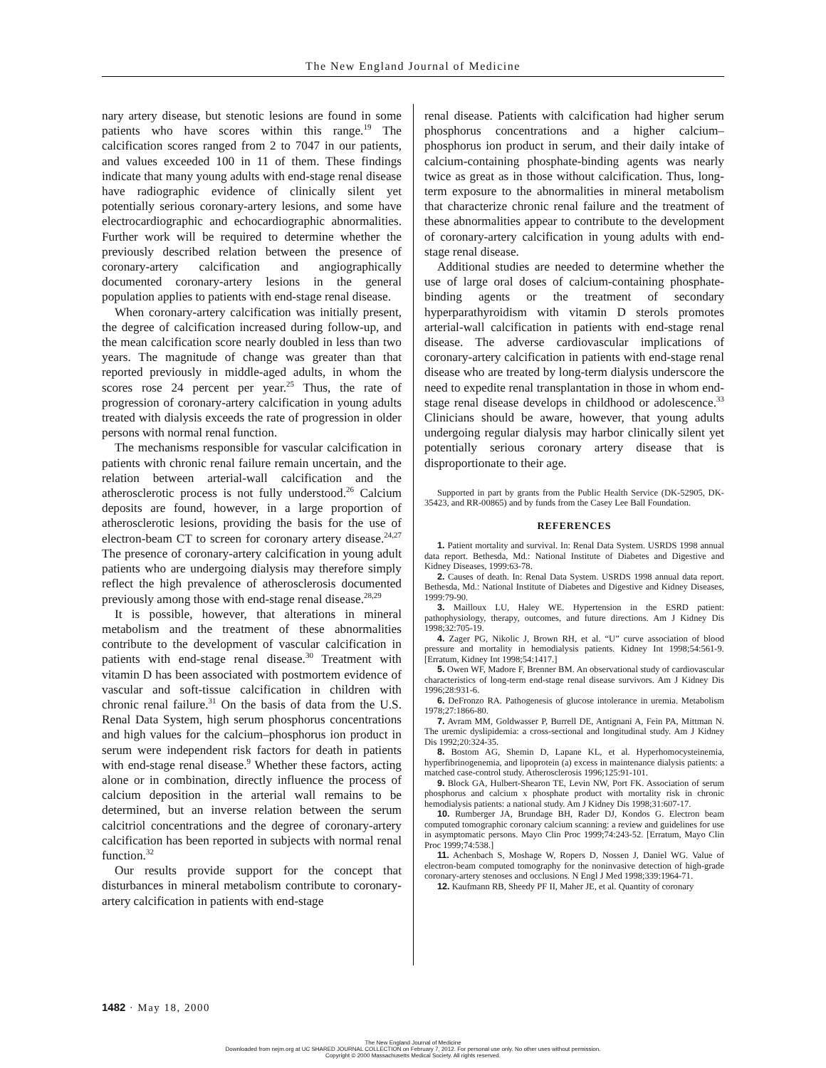The New England Journal of Medicine
nary artery disease, but stenotic lesions are found in some patients who have scores within this range.<sup>19</sup> The calcification scores ranged from 2 to 7047 in our patients, and values exceeded 100 in 11 of them. These findings indicate that many young adults with end-stage renal disease have radiographic evidence of clinically silent yet potentially serious coronary-artery lesions, and some have electrocardiographic and echocardiographic abnormalities. Further work will be required to determine whether the previously described relation between the presence of coronary-artery calcification and angiographically documented coronary-artery lesions in the general population applies to patients with end-stage renal disease.
When coronary-artery calcification was initially present, the degree of calcification increased during follow-up, and the mean calcification score nearly doubled in less than two years. The magnitude of change was greater than that reported previously in middle-aged adults, in whom the scores rose 24 percent per year.<sup>25</sup> Thus, the rate of progression of coronary-artery calcification in young adults treated with dialysis exceeds the rate of progression in older persons with normal renal function.
The mechanisms responsible for vascular calcification in patients with chronic renal failure remain uncertain, and the relation between arterial-wall calcification and the atherosclerotic process is not fully understood.<sup>26</sup> Calcium deposits are found, however, in a large proportion of atherosclerotic lesions, providing the basis for the use of electron-beam CT to screen for coronary artery disease.<sup>24,27</sup> The presence of coronary-artery calcification in young adult patients who are undergoing dialysis may therefore simply reflect the high prevalence of atherosclerosis documented previously among those with end-stage renal disease.<sup>28,29</sup>
It is possible, however, that alterations in mineral metabolism and the treatment of these abnormalities contribute to the development of vascular calcification in patients with end-stage renal disease.<sup>30</sup> Treatment with vitamin D has been associated with postmortem evidence of vascular and soft-tissue calcification in children with chronic renal failure.<sup>31</sup> On the basis of data from the U.S. Renal Data System, high serum phosphorus concentrations and high values for the calcium–phosphorus ion product in serum were independent risk factors for death in patients with end-stage renal disease.<sup>9</sup> Whether these factors, acting alone or in combination, directly influence the process of calcium deposition in the arterial wall remains to be determined, but an inverse relation between the serum calcitriol concentrations and the degree of coronary-artery calcification has been reported in subjects with normal renal function.<sup>32</sup>
Our results provide support for the concept that disturbances in mineral metabolism contribute to coronary-artery calcification in patients with end-stage
renal disease. Patients with calcification had higher serum phosphorus concentrations and a higher calcium–phosphorus ion product in serum, and their daily intake of calcium-containing phosphate-binding agents was nearly twice as great as in those without calcification. Thus, long-term exposure to the abnormalities in mineral metabolism that characterize chronic renal failure and the treatment of these abnormalities appear to contribute to the development of coronary-artery calcification in young adults with end-stage renal disease.
Additional studies are needed to determine whether the use of large oral doses of calcium-containing phosphate-binding agents or the treatment of secondary hyperparathyroidism with vitamin D sterols promotes arterial-wall calcification in patients with end-stage renal disease. The adverse cardiovascular implications of coronary-artery calcification in patients with end-stage renal disease who are treated by long-term dialysis underscore the need to expedite renal transplantation in those in whom end-stage renal disease develops in childhood or adolescence.<sup>33</sup> Clinicians should be aware, however, that young adults undergoing regular dialysis may harbor clinically silent yet potentially serious coronary artery disease that is disproportionate to their age.
Supported in part by grants from the Public Health Service (DK-52905, DK-35423, and RR-00865) and by funds from the Casey Lee Ball Foundation.
REFERENCES
1. Patient mortality and survival. In: Renal Data System. USRDS 1998 annual data report. Bethesda, Md.: National Institute of Diabetes and Digestive and Kidney Diseases, 1999:63-78.
2. Causes of death. In: Renal Data System. USRDS 1998 annual data report. Bethesda, Md.: National Institute of Diabetes and Digestive and Kidney Diseases, 1999:79-90.
3. Mailloux LU, Haley WE. Hypertension in the ESRD patient: pathophysiology, therapy, outcomes, and future directions. Am J Kidney Dis 1998;32:705-19.
4. Zager PG, Nikolic J, Brown RH, et al. “U” curve association of blood pressure and mortality in hemodialysis patients. Kidney Int 1998;54:561-9. [Erratum, Kidney Int 1998;54:1417.]
5. Owen WF, Madore F, Brenner BM. An observational study of cardiovascular characteristics of long-term end-stage renal disease survivors. Am J Kidney Dis 1996;28:931-6.
6. DeFronzo RA. Pathogenesis of glucose intolerance in uremia. Metabolism 1978;27:1866-80.
7. Avram MM, Goldwasser P, Burrell DE, Antignani A, Fein PA, Mittman N. The uremic dyslipidemia: a cross-sectional and longitudinal study. Am J Kidney Dis 1992;20:324-35.
8. Bostom AG, Shemin D, Lapane KL, et al. Hyperhomocysteinemia, hyperfibrinogenemia, and lipoprotein (a) excess in maintenance dialysis patients: a matched case-control study. Atherosclerosis 1996;125:91-101.
9. Block GA, Hulbert-Shearon TE, Levin NW, Port FK. Association of serum phosphorus and calcium x phosphate product with mortality risk in chronic hemodialysis patients: a national study. Am J Kidney Dis 1998;31:607-17.
10. Rumberger JA, Brundage BH, Rader DJ, Kondos G. Electron beam computed tomographic coronary calcium scanning: a review and guidelines for use in asymptomatic persons. Mayo Clin Proc 1999;74:243-52. [Erratum, Mayo Clin Proc 1999;74:538.]
11. Achenbach S, Moshage W, Ropers D, Nossen J, Daniel WG. Value of electron-beam computed tomography for the noninvasive detection of high-grade coronary-artery stenoses and occlusions. N Engl J Med 1998;339:1964-71.
12. Kaufmann RB, Sheedy PF II, Maher JE, et al. Quantity of coronary
1482 · May 18, 2000
The New England Journal of Medicine
Downloaded from nejm.org at UC SHARED JOURNAL COLLECTION on February 7, 2012. For personal use only. No other uses without permission.
Copyright © 2000 Massachusetts Medical Society. All rights reserved.